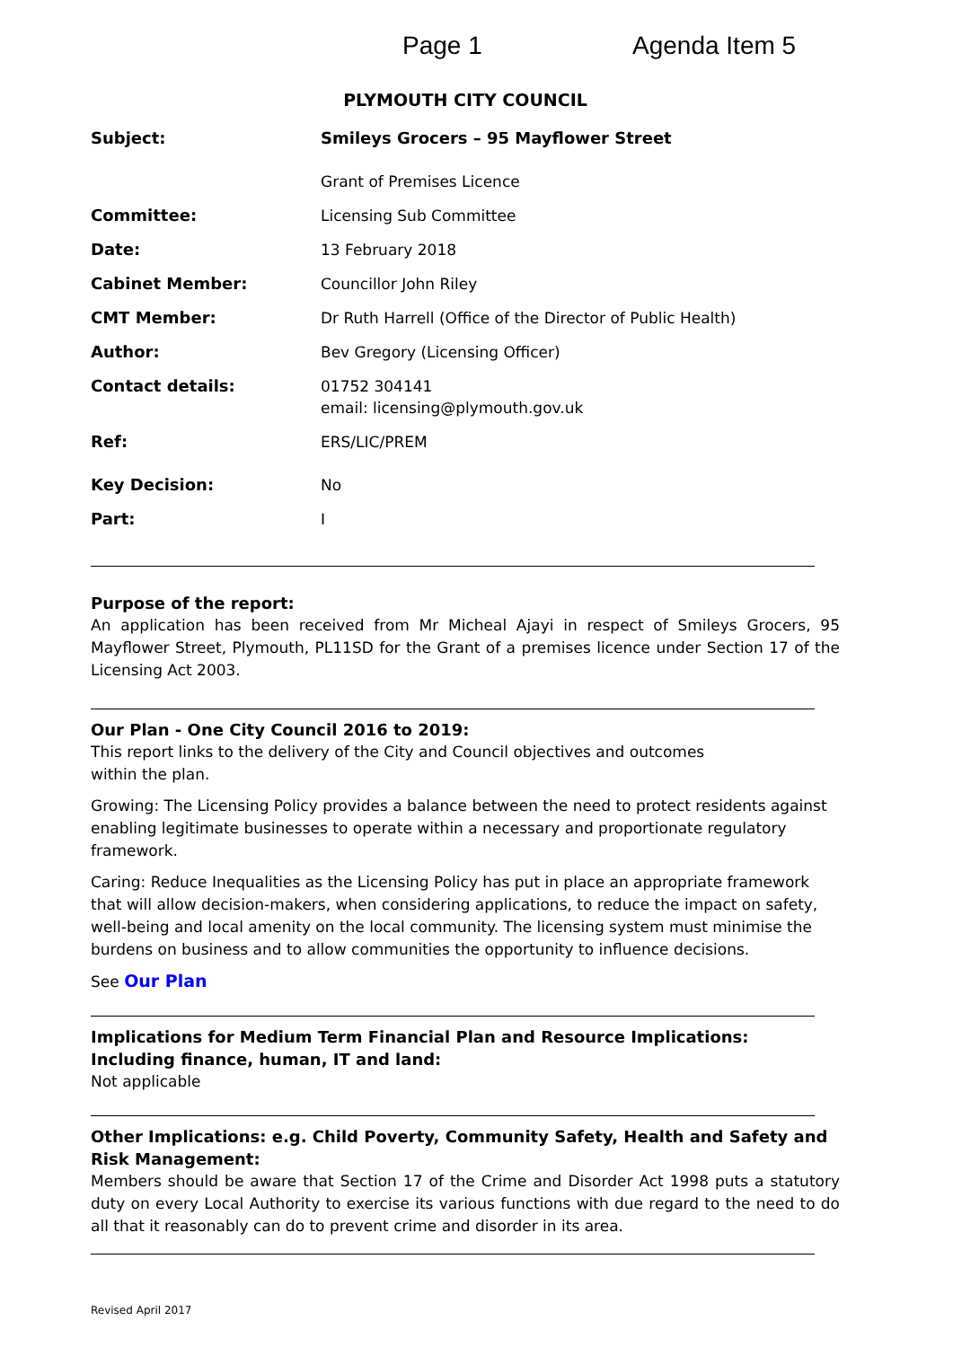Page 1 Agenda Item 5
PLYMOUTH CITY COUNCIL
Subject: Smileys Grocers – 95 Mayflower Street
Grant of Premises Licence
Committee: Licensing Sub Committee
Date: 13 February 2018
Cabinet Member: Councillor John Riley
CMT Member: Dr Ruth Harrell (Office of the Director of Public Health)
Author: Bev Gregory (Licensing Officer)
Contact details: 01752 304141
email: licensing@plymouth.gov.uk
Ref: ERS/LIC/PREM
Key Decision: No
Part: I
Purpose of the report:
An application has been received from Mr Micheal Ajayi in respect of Smileys Grocers, 95 Mayflower Street, Plymouth, PL11SD for the Grant of a premises licence under Section 17 of the Licensing Act 2003.
Our Plan - One City Council 2016 to 2019:
This report links to the delivery of the City and Council objectives and outcomes
within the plan.
Growing: The Licensing Policy provides a balance between the need to protect residents against enabling legitimate businesses to operate within a necessary and proportionate regulatory framework.
Caring: Reduce Inequalities as the Licensing Policy has put in place an appropriate framework that will allow decision-makers, when considering applications, to reduce the impact on safety, well-being and local amenity on the local community. The licensing system must minimise the burdens on business and to allow communities the opportunity to influence decisions.
See Our Plan
Implications for Medium Term Financial Plan and Resource Implications:
Including finance, human, IT and land:
Not applicable
Other Implications: e.g. Child Poverty, Community Safety, Health and Safety and Risk Management:
Members should be aware that Section 17 of the Crime and Disorder Act 1998 puts a statutory duty on every Local Authority to exercise its various functions with due regard to the need to do all that it reasonably can do to prevent crime and disorder in its area.
Revised April 2017